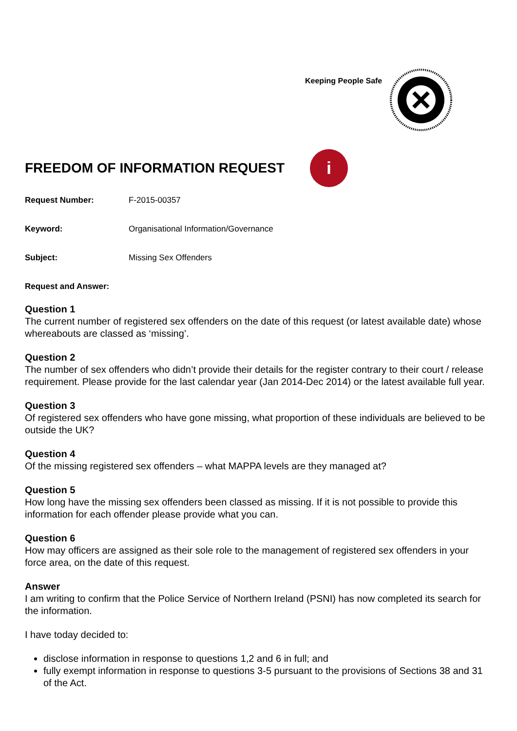Keeping People Safe
FREEDOM OF INFORMATION REQUEST
i
Request Number: F-2015-00357
Keyword: Organisational Information/Governance
Subject: Missing Sex Offenders
Request and Answer:
Question 1
The current number of registered sex offenders on the date of this request (or latest available date) whose whereabouts are classed as ‘missing’.
Question 2
The number of sex offenders who didn’t provide their details for the register contrary to their court / release requirement. Please provide for the last calendar year (Jan 2014-Dec 2014) or the latest available full year.
Question 3
Of registered sex offenders who have gone missing, what proportion of these individuals are believed to be outside the UK?
Question 4
Of the missing registered sex offenders – what MAPPA levels are they managed at?
Question 5
How long have the missing sex offenders been classed as missing. If it is not possible to provide this information for each offender please provide what you can.
Question 6
How may officers are assigned as their sole role to the management of registered sex offenders in your force area, on the date of this request.
Answer
I am writing to confirm that the Police Service of Northern Ireland (PSNI) has now completed its search for the information.
I have today decided to:
disclose information in response to questions 1,2 and 6 in full; and
fully exempt information in response to questions 3-5 pursuant to the provisions of Sections 38 and 31 of the Act.